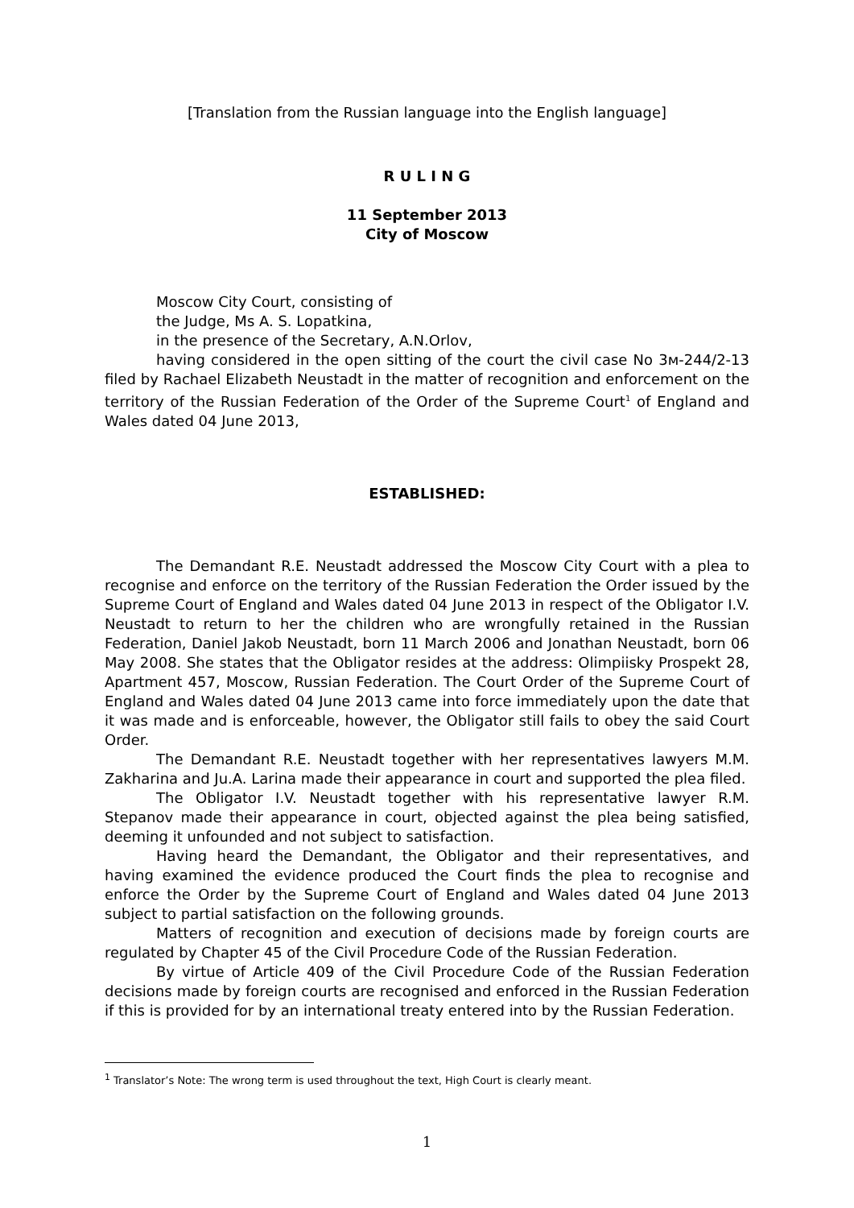[Translation from the Russian language into the English language]
R U L I N G
11 September 2013
City of Moscow
Moscow City Court, consisting of
the Judge, Ms A. S. Lopatkina,
in the presence of the Secretary, A.N.Orlov,
having considered in the open sitting of the court the civil case No 3м-244/2-13 filed by Rachael Elizabeth Neustadt in the matter of recognition and enforcement on the territory of the Russian Federation of the Order of the Supreme Court<sup>1</sup> of England and Wales dated 04 June 2013,
ESTABLISHED:
The Demandant R.E. Neustadt addressed the Moscow City Court with a plea to recognise and enforce on the territory of the Russian Federation the Order issued by the Supreme Court of England and Wales dated 04 June 2013 in respect of the Obligator I.V. Neustadt to return to her the children who are wrongfully retained in the Russian Federation, Daniel Jakob Neustadt, born 11 March 2006 and Jonathan Neustadt, born 06 May 2008. She states that the Obligator resides at the address: Olimpiisky Prospekt 28, Apartment 457, Moscow, Russian Federation. The Court Order of the Supreme Court of England and Wales dated 04 June 2013 came into force immediately upon the date that it was made and is enforceable, however, the Obligator still fails to obey the said Court Order.
The Demandant R.E. Neustadt together with her representatives lawyers M.M. Zakharina and Ju.A. Larina made their appearance in court and supported the plea filed.
The Obligator I.V. Neustadt together with his representative lawyer R.M. Stepanov made their appearance in court, objected against the plea being satisfied, deeming it unfounded and not subject to satisfaction.
Having heard the Demandant, the Obligator and their representatives, and having examined the evidence produced the Court finds the plea to recognise and enforce the Order by the Supreme Court of England and Wales dated 04 June 2013 subject to partial satisfaction on the following grounds.
Matters of recognition and execution of decisions made by foreign courts are regulated by Chapter 45 of the Civil Procedure Code of the Russian Federation.
By virtue of Article 409 of the Civil Procedure Code of the Russian Federation decisions made by foreign courts are recognised and enforced in the Russian Federation if this is provided for by an international treaty entered into by the Russian Federation.
<sup>1</sup> Translator’s Note: The wrong term is used throughout the text, High Court is clearly meant.
1